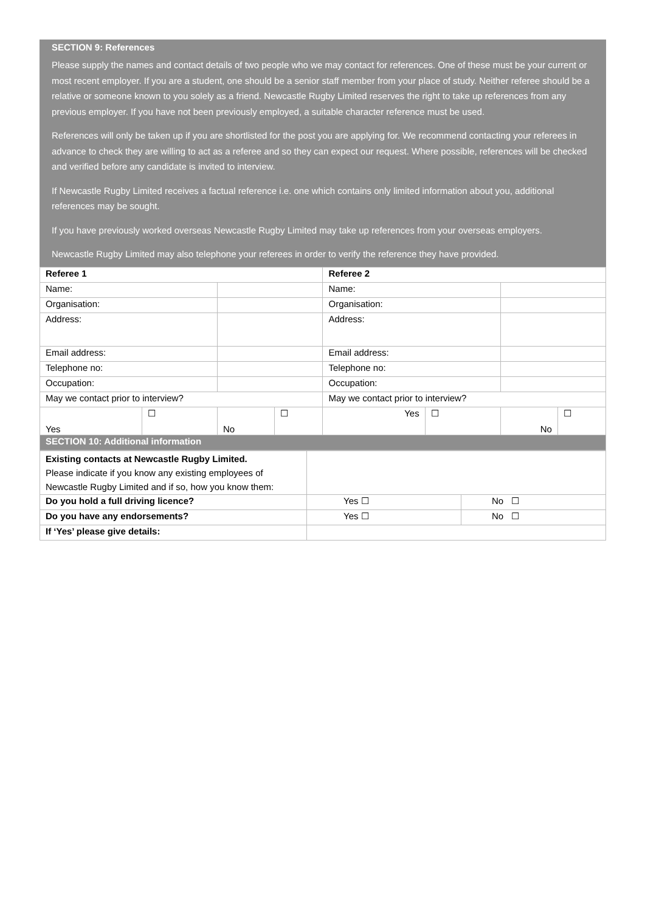SECTION 9: References
Please supply the names and contact details of two people who we may contact for references. One of these must be your current or most recent employer. If you are a student, one should be a senior staff member from your place of study. Neither referee should be a relative or someone known to you solely as a friend. Newcastle Rugby Limited reserves the right to take up references from any previous employer. If you have not been previously employed, a suitable character reference must be used.
References will only be taken up if you are shortlisted for the post you are applying for. We recommend contacting your referees in advance to check they are willing to act as a referee and so they can expect our request. Where possible, references will be checked and verified before any candidate is invited to interview.
If Newcastle Rugby Limited receives a factual reference i.e. one which contains only limited information about you, additional references may be sought.
If you have previously worked overseas Newcastle Rugby Limited may take up references from your overseas employers.
Newcastle Rugby Limited may also telephone your referees in order to verify the reference they have provided.
| Referee 1 | | | | Referee 2 | | | |
| Name: | | | | Name: | | | |
| Organisation: | | | | Organisation: | | | |
| Address: | | | | Address: | | | |
| Email address: | | | | Email address: | | | |
| Telephone no: | | | | Telephone no: | | | |
| Occupation: | | | | Occupation: | | | |
| May we contact prior to interview? | | | | May we contact prior to interview? | | | |
| Yes | ☐ | No | ☐ | Yes | ☐ | No | ☐ |
| SECTION 10: Additional information | | | | | | | |
| Existing contacts at Newcastle Rugby Limited. Please indicate if you know any existing employees of Newcastle Rugby Limited and if so, how you know them: | | |
| Do you hold a full driving licence? | Yes ☐ | No ☐ |
| Do you have any endorsements? | Yes ☐ | No ☐ |
| If ‘Yes’ please give details: | | |